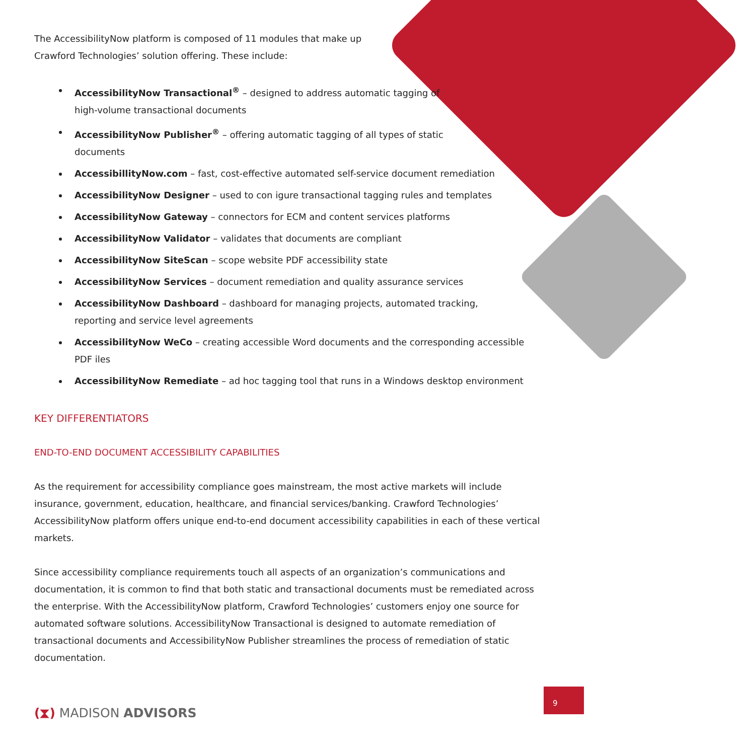The AccessibilityNow platform is composed of 11 modules that make up
Crawford Technologies’ solution offering. These include:
AccessibilityNow Transactional<sup>®</sup> – designed to address automatic tagging of
high-volume transactional documents
AccessibilityNow Publisher<sup>®</sup> – offering automatic tagging of all types of static
documents
AccessibillityNow.com – fast, cost-effective automated self-service document remediation
AccessibilityNow Designer – used to con igure transactional tagging rules and templates
AccessibilityNow Gateway – connectors for ECM and content services platforms
AccessibilityNow Validator – validates that documents are compliant
AccessibilityNow SiteScan – scope website PDF accessibility state
AccessibilityNow Services – document remediation and quality assurance services
AccessibilityNow Dashboard – dashboard for managing projects, automated tracking,
reporting and service level agreements
AccessibilityNow WeCo – creating accessible Word documents and the corresponding accessible PDF iles
AccessibilityNow Remediate – ad hoc tagging tool that runs in a Windows desktop environment
KEY DIFFERENTIATORS
END-TO-END DOCUMENT ACCESSIBILITY CAPABILITIES
As the requirement for accessibility compliance goes mainstream, the most active markets will include insurance, government, education, healthcare, and financial services/banking. Crawford Technologies’ AccessibilityNow platform offers unique end-to-end document accessibility capabilities in each of these vertical markets.
Since accessibility compliance requirements touch all aspects of an organization’s communications and documentation, it is common to find that both static and transactional documents must be remediated across the enterprise. With the AccessibilityNow platform, Crawford Technologies’ customers enjoy one source for automated software solutions. AccessibilityNow Transactional is designed to automate remediation of transactional documents and AccessibilityNow Publisher streamlines the process of remediation of static documentation.
(⧗) MADISON ADVISORS
9